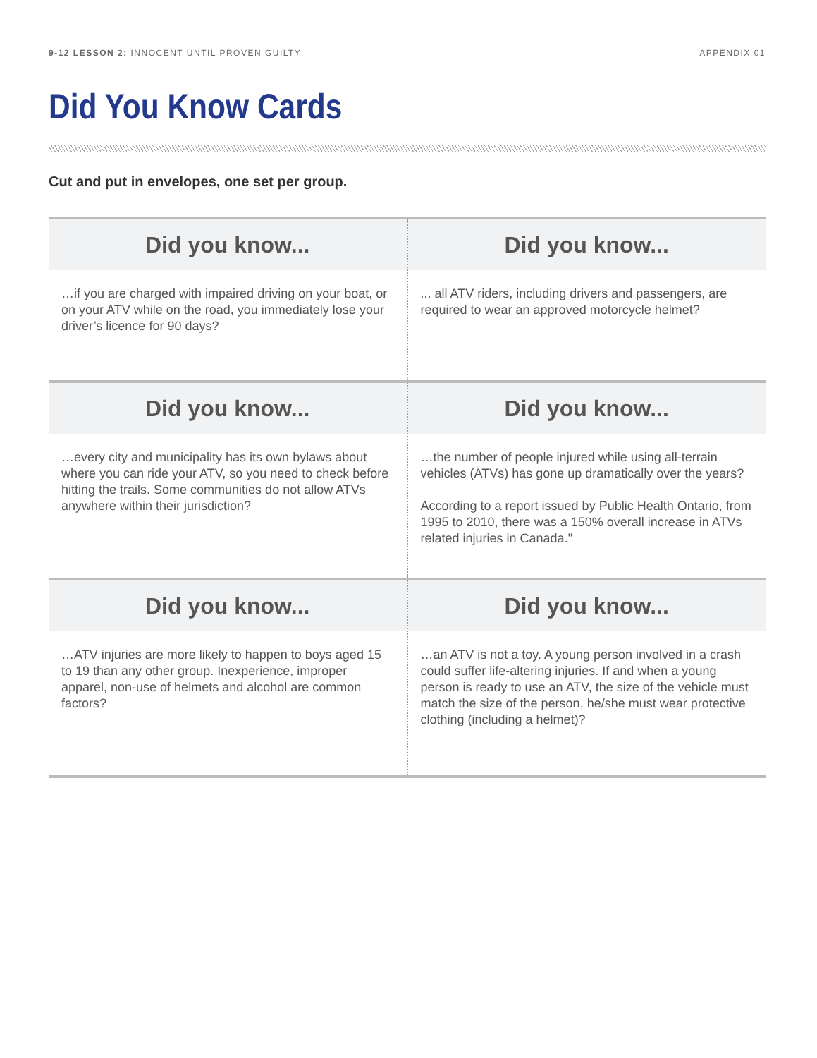9-12 LESSON 2: INNOCENT UNTIL PROVEN GUILTY APPENDIX 01
Did You Know Cards
Cut and put in envelopes, one set per group.
Did you know...
…if you are charged with impaired driving on your boat, or on your ATV while on the road, you immediately lose your driver’s licence for 90 days?
Did you know...
... all ATV riders, including drivers and passengers, are required to wear an approved motorcycle helmet?
Did you know...
…every city and municipality has its own bylaws about where you can ride your ATV, so you need to check before hitting the trails. Some communities do not allow ATVs anywhere within their jurisdiction?
Did you know...
…the number of people injured while using all-terrain vehicles (ATVs) has gone up dramatically over the years?
According to a report issued by Public Health Ontario, from 1995 to 2010, there was a 150% overall increase in ATVs related injuries in Canada."
Did you know...
…ATV injuries are more likely to happen to boys aged 15 to 19 than any other group. Inexperience, improper apparel, non-use of helmets and alcohol are common factors?
Did you know...
…an ATV is not a toy. A young person involved in a crash could suffer life-altering injuries. If and when a young person is ready to use an ATV, the size of the vehicle must match the size of the person, he/she must wear protective clothing (including a helmet)?